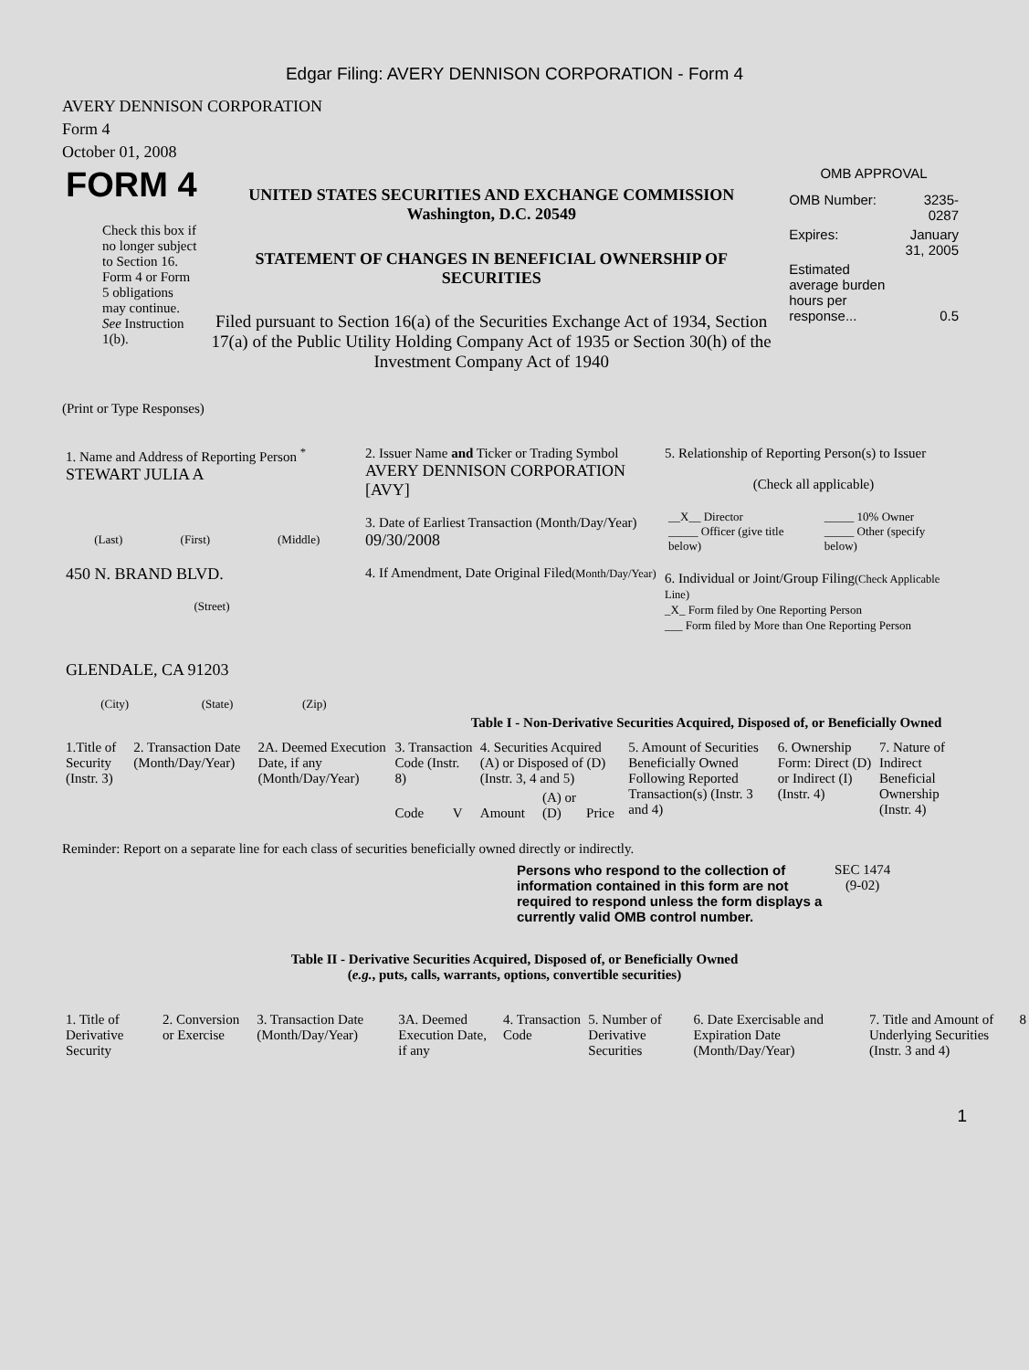Edgar Filing: AVERY DENNISON CORPORATION - Form 4
AVERY DENNISON CORPORATION
Form 4
October 01, 2008
| FORM 4 Check this box if no longer subject to Section 16. Form 4 or Form 5 obligations may continue. See Instruction 1(b). | UNITED STATES SECURITIES AND EXCHANGE COMMISSION Washington, D.C. 20549 STATEMENT OF CHANGES IN BENEFICIAL OWNERSHIP OF SECURITIES Filed pursuant to Section 16(a) of the Securities Exchange Act of 1934, Section 17(a) of the Public Utility Holding Company Act of 1935 or Section 30(h) of the Investment Company Act of 1940 | OMB APPROVAL / OMB Number: / 3235-0287 / / Expires: / January 31, 2005 / / Estimated average burden hours per response... / 0.5 / |
(Print or Type Responses)
| 1. Name and Address of Reporting Person <sup>*</sup> STEWART JULIA A / (Last) / (First) / (Middle) / 450 N. BRAND BLVD. (Street) GLENDALE, CA 91203 / (City) / (State) / (Zip) / | 2. Issuer Name and Ticker or Trading Symbol AVERY DENNISON CORPORATION [AVY] 3. Date of Earliest Transaction (Month/Day/Year) 09/30/2008 4. If Amendment, Date Original Filed (Month/Day/Year) | 5. Relationship of Reporting Person(s) to Issuer (Check all applicable) / __X__ Director _____ Officer (give title below) / _____ 10% Owner _____ Other (specify below) / 6. Individual or Joint/Group Filing (Check Applicable Line) _X_ Form filed by One Reporting Person ___ Form filed by More than One Reporting Person |
Table I - Non-Derivative Securities Acquired, Disposed of, or Beneficially Owned
| 1.Title of Security (Instr. 3) | 2. Transaction Date (Month/Day/Year) | 2A. Deemed Execution Date, if any (Month/Day/Year) | 3. Transaction Code (Instr. 8) | | 4. Securities Acquired (A) or Disposed of (D) (Instr. 3, 4 and 5) | | | 5. Amount of Securities Beneficially Owned Following Reported Transaction(s) (Instr. 3 and 4) | 6. Ownership Form: Direct (D) or Indirect (I) (Instr. 4) | 7. Nature of Indirect Beneficial Ownership (Instr. 4) |
| --- | --- | --- | --- | --- | --- | --- | --- | --- | --- | --- |
| | | | Code | V | Amount | (A) or (D) | Price | | | |
Reminder: Report on a separate line for each class of securities beneficially owned directly or indirectly.
| Persons who respond to the collection of information contained in this form are not required to respond unless the form displays a currently valid OMB control number. | SEC 1474 (9-02) |
Table II - Derivative Securities Acquired, Disposed of, or Beneficially Owned
(e.g., puts, calls, warrants, options, convertible securities)
| 1. Title of Derivative Security | 2. Conversion or Exercise | 3. Transaction Date (Month/Day/Year) | 3A. Deemed Execution Date, if any | 4. Transaction Code | 5. Number of Derivative Securities | 6. Date Exercisable and Expiration Date (Month/Day/Year) | 7. Title and Amount of Underlying Securities (Instr. 3 and 4) | 8 |
| --- | --- | --- | --- | --- | --- | --- | --- | --- |
1